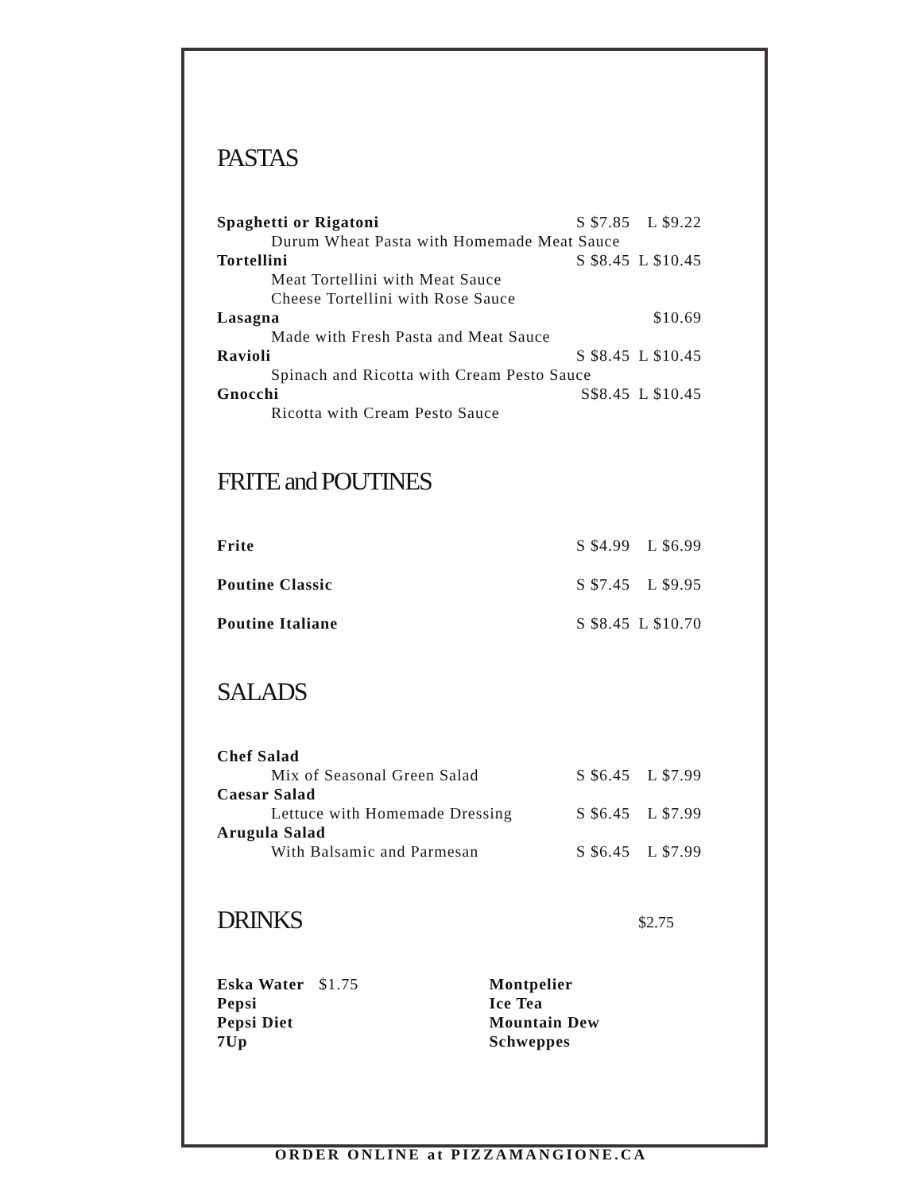PASTAS
| Spaghetti or Rigatoni | S $7.85 | L $9.22 |
| Durum Wheat Pasta with Homemade Meat Sauce | | |
| Tortellini | S $8.45 | L $10.45 |
| Meat Tortellini with Meat Sauce | | |
| Cheese Tortellini with Rose Sauce | | |
| Lasagna | | $10.69 |
| Made with Fresh Pasta and Meat Sauce | | |
| Ravioli | S $8.45 | L $10.45 |
| Spinach and Ricotta with Cream Pesto Sauce | | |
| Gnocchi | S$8.45 | L $10.45 |
| Ricotta with Cream Pesto Sauce | | |
FRITE and POUTINES
| Frite | S $4.99 | L $6.99 |
| Poutine Classic | S $7.45 | L $9.95 |
| Poutine Italiane | S $8.45 | L $10.70 |
SALADS
| Chef Salad | | |
| Mix of Seasonal Green Salad | S $6.45 | L $7.99 |
| Caesar Salad | | |
| Lettuce with Homemade Dressing | S $6.45 | L $7.99 |
| Arugula Salad | | |
| With Balsamic and Parmesan | S $6.45 | L $7.99 |
DRINKS
$2.75
| Eska Water $1.75 | Montpelier |
| Pepsi | Ice Tea |
| Pepsi Diet | Mountain Dew |
| 7Up | Schweppes |
ORDER ONLINE at PIZZAMANGIONE.CA